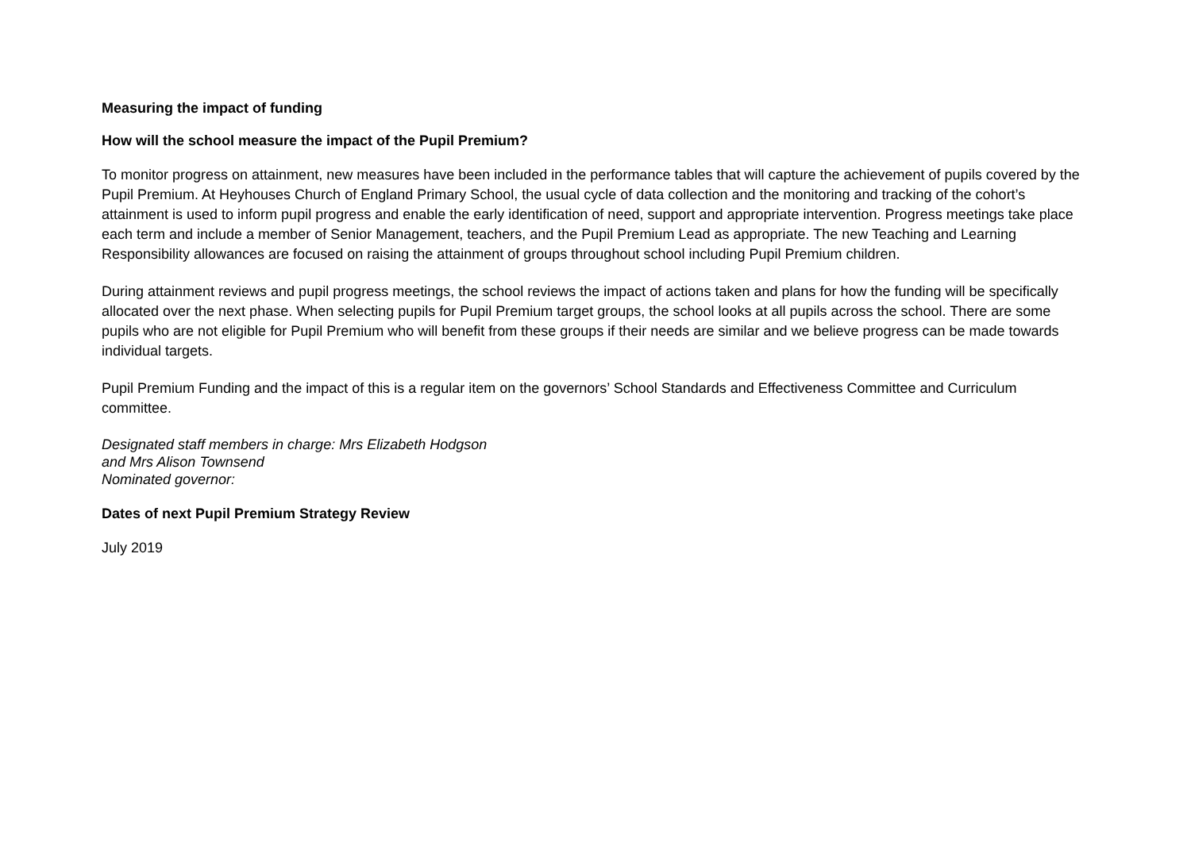Measuring the impact of funding
How will the school measure the impact of the Pupil Premium?
To monitor progress on attainment, new measures have been included in the performance tables that will capture the achievement of pupils covered by the Pupil Premium. At Heyhouses Church of England Primary School, the usual cycle of data collection and the monitoring and tracking of the cohort’s attainment is used to inform pupil progress and enable the early identification of need, support and appropriate intervention. Progress meetings take place each term and include a member of Senior Management, teachers, and the Pupil Premium Lead as appropriate. The new Teaching and Learning Responsibility allowances are focused on raising the attainment of groups throughout school including Pupil Premium children.
During attainment reviews and pupil progress meetings, the school reviews the impact of actions taken and plans for how the funding will be specifically allocated over the next phase. When selecting pupils for Pupil Premium target groups, the school looks at all pupils across the school. There are some pupils who are not eligible for Pupil Premium who will benefit from these groups if their needs are similar and we believe progress can be made towards individual targets.
Pupil Premium Funding and the impact of this is a regular item on the governors’ School Standards and Effectiveness Committee and Curriculum committee.
Designated staff members in charge: Mrs Elizabeth Hodgson
and Mrs Alison Townsend
Nominated governor:
Dates of next Pupil Premium Strategy Review
July 2019